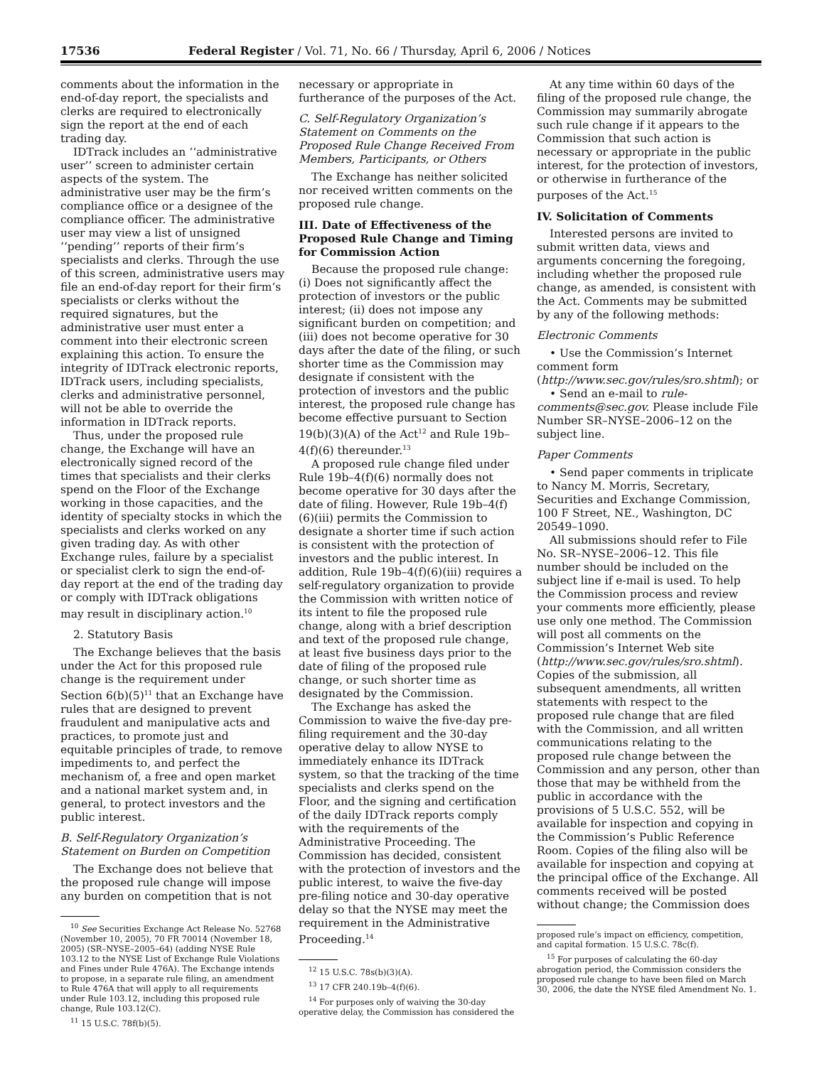17536 Federal Register / Vol. 71, No. 66 / Thursday, April 6, 2006 / Notices
comments about the information in the end-of-day report, the specialists and clerks are required to electronically sign the report at the end of each trading day.
IDTrack includes an ‘‘administrative user’’ screen to administer certain aspects of the system. The administrative user may be the firm’s compliance office or a designee of the compliance officer. The administrative user may view a list of unsigned ‘‘pending’’ reports of their firm’s specialists and clerks. Through the use of this screen, administrative users may file an end-of-day report for their firm’s specialists or clerks without the required signatures, but the administrative user must enter a comment into their electronic screen explaining this action. To ensure the integrity of IDTrack electronic reports, IDTrack users, including specialists, clerks and administrative personnel, will not be able to override the information in IDTrack reports.
Thus, under the proposed rule change, the Exchange will have an electronically signed record of the times that specialists and their clerks spend on the Floor of the Exchange working in those capacities, and the identity of specialty stocks in which the specialists and clerks worked on any given trading day. As with other Exchange rules, failure by a specialist or specialist clerk to sign the end-of-day report at the end of the trading day or comply with IDTrack obligations may result in disciplinary action.<sup>10</sup>
2. Statutory Basis
The Exchange believes that the basis under the Act for this proposed rule change is the requirement under Section 6(b)(5)<sup>11</sup> that an Exchange have rules that are designed to prevent fraudulent and manipulative acts and practices, to promote just and equitable principles of trade, to remove impediments to, and perfect the mechanism of, a free and open market and a national market system and, in general, to protect investors and the public interest.
B. Self-Regulatory Organization’s Statement on Burden on Competition
The Exchange does not believe that the proposed rule change will impose any burden on competition that is not
<sup>10</sup> See Securities Exchange Act Release No. 52768 (November 10, 2005), 70 FR 70014 (November 18, 2005) (SR–NYSE–2005–64) (adding NYSE Rule 103.12 to the NYSE List of Exchange Rule Violations and Fines under Rule 476A). The Exchange intends to propose, in a separate rule filing, an amendment to Rule 476A that will apply to all requirements under Rule 103.12, including this proposed rule change, Rule 103.12(C).
<sup>11</sup> 15 U.S.C. 78f(b)(5).
necessary or appropriate in furtherance of the purposes of the Act.
C. Self-Regulatory Organization’s Statement on Comments on the Proposed Rule Change Received From Members, Participants, or Others
The Exchange has neither solicited nor received written comments on the proposed rule change.
III. Date of Effectiveness of the Proposed Rule Change and Timing for Commission Action
Because the proposed rule change: (i) Does not significantly affect the protection of investors or the public interest; (ii) does not impose any significant burden on competition; and (iii) does not become operative for 30 days after the date of the filing, or such shorter time as the Commission may designate if consistent with the protection of investors and the public interest, the proposed rule change has become effective pursuant to Section 19(b)(3)(A) of the Act<sup>12</sup> and Rule 19b–4(f)(6) thereunder.<sup>13</sup>
A proposed rule change filed under Rule 19b–4(f)(6) normally does not become operative for 30 days after the date of filing. However, Rule 19b–4(f)(6)(iii) permits the Commission to designate a shorter time if such action is consistent with the protection of investors and the public interest. In addition, Rule 19b–4(f)(6)(iii) requires a self-regulatory organization to provide the Commission with written notice of its intent to file the proposed rule change, along with a brief description and text of the proposed rule change, at least five business days prior to the date of filing of the proposed rule change, or such shorter time as designated by the Commission.
The Exchange has asked the Commission to waive the five-day pre-filing requirement and the 30-day operative delay to allow NYSE to immediately enhance its IDTrack system, so that the tracking of the time specialists and clerks spend on the Floor, and the signing and certification of the daily IDTrack reports comply with the requirements of the Administrative Proceeding. The Commission has decided, consistent with the protection of investors and the public interest, to waive the five-day pre-filing notice and 30-day operative delay so that the NYSE may meet the requirement in the Administrative Proceeding.<sup>14</sup>
<sup>12</sup> 15 U.S.C. 78s(b)(3)(A).
<sup>13</sup> 17 CFR 240.19b–4(f)(6).
<sup>14</sup> For purposes only of waiving the 30-day operative delay, the Commission has considered the
At any time within 60 days of the filing of the proposed rule change, the Commission may summarily abrogate such rule change if it appears to the Commission that such action is necessary or appropriate in the public interest, for the protection of investors, or otherwise in furtherance of the purposes of the Act.<sup>15</sup>
IV. Solicitation of Comments
Interested persons are invited to submit written data, views and arguments concerning the foregoing, including whether the proposed rule change, as amended, is consistent with the Act. Comments may be submitted by any of the following methods:
Electronic Comments
• Use the Commission’s Internet comment form (http://www.sec.gov/rules/sro.shtml); or
• Send an e-mail to rule-comments@sec.gov. Please include File Number SR–NYSE–2006–12 on the subject line.
Paper Comments
• Send paper comments in triplicate to Nancy M. Morris, Secretary, Securities and Exchange Commission, 100 F Street, NE., Washington, DC 20549–1090.
All submissions should refer to File No. SR–NYSE–2006–12. This file number should be included on the subject line if e-mail is used. To help the Commission process and review your comments more efficiently, please use only one method. The Commission will post all comments on the Commission’s Internet Web site (http://www.sec.gov/rules/sro.shtml). Copies of the submission, all subsequent amendments, all written statements with respect to the proposed rule change that are filed with the Commission, and all written communications relating to the proposed rule change between the Commission and any person, other than those that may be withheld from the public in accordance with the provisions of 5 U.S.C. 552, will be available for inspection and copying in the Commission’s Public Reference Room. Copies of the filing also will be available for inspection and copying at the principal office of the Exchange. All comments received will be posted without change; the Commission does
proposed rule’s impact on efficiency, competition, and capital formation. 15 U.S.C. 78c(f).
<sup>15</sup> For purposes of calculating the 60-day abrogation period, the Commission considers the proposed rule change to have been filed on March 30, 2006, the date the NYSE filed Amendment No. 1.